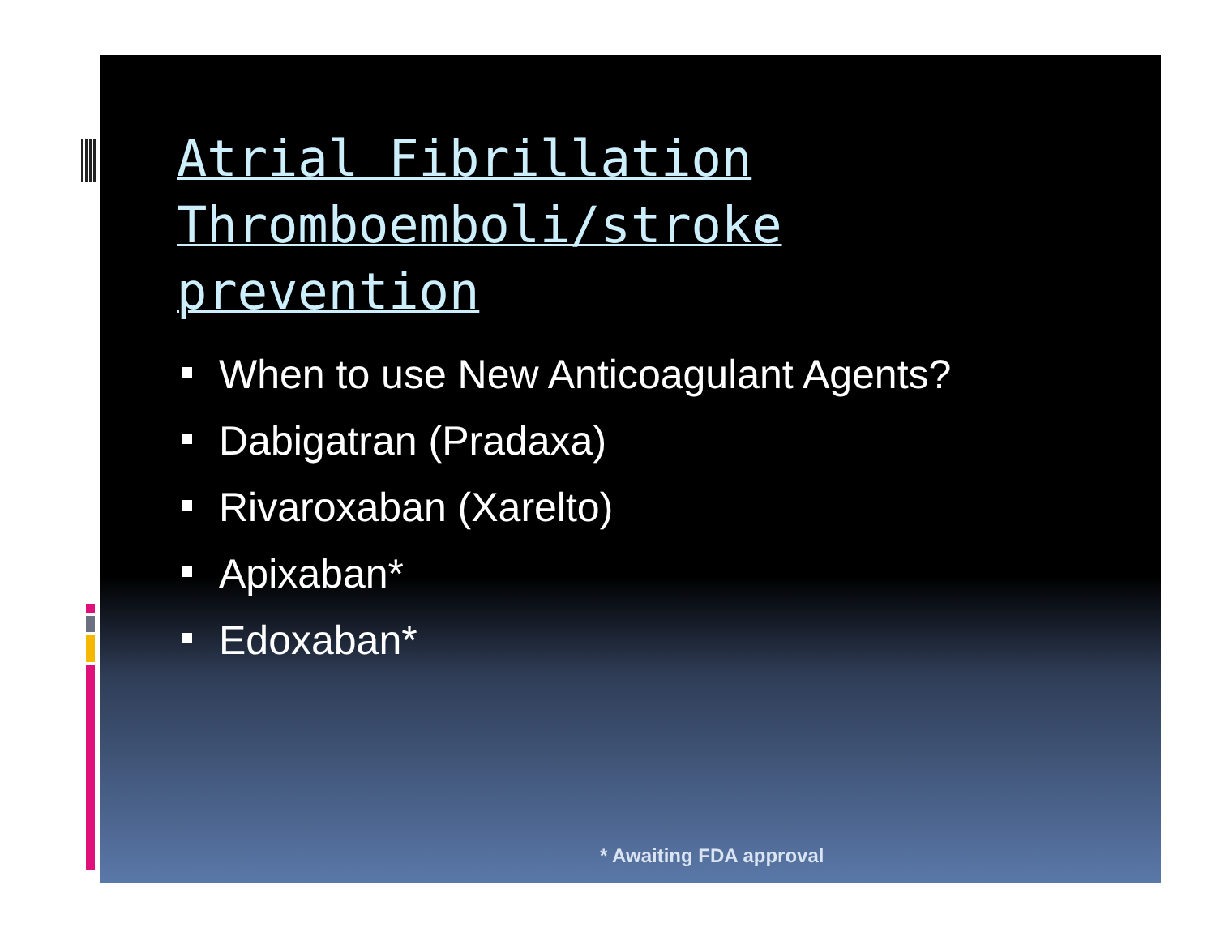Atrial Fibrillation
Thromboemboli/stroke
prevention
When to use New Anticoagulant Agents?
Dabigatran (Pradaxa)
Rivaroxaban (Xarelto)
Apixaban*
Edoxaban*
* Awaiting FDA approval